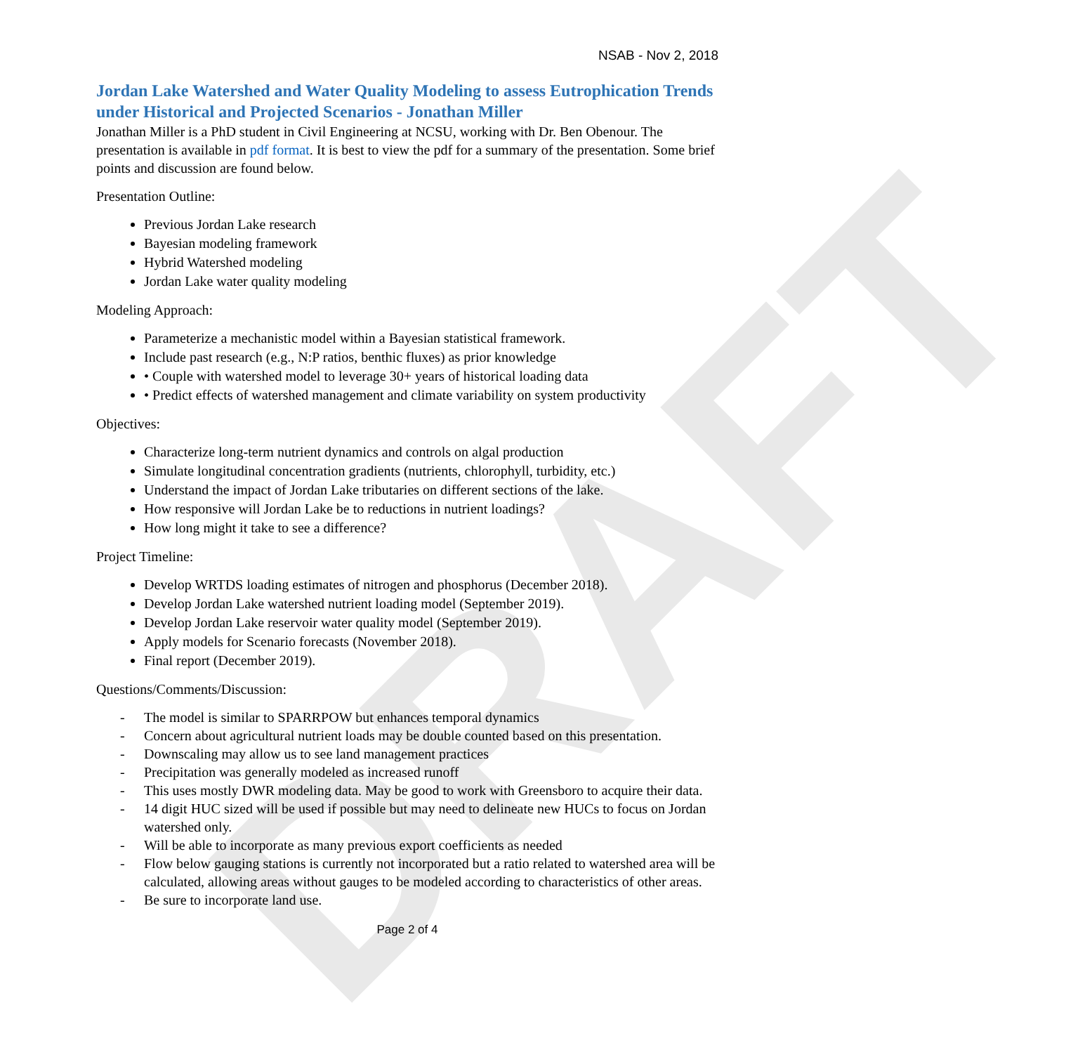DRAFT
NSAB - Nov 2, 2018
Jordan Lake Watershed and Water Quality Modeling to assess Eutrophication Trends under Historical and Projected Scenarios - Jonathan Miller
Jonathan Miller is a PhD student in Civil Engineering at NCSU, working with Dr. Ben Obenour. The presentation is available in pdf format. It is best to view the pdf for a summary of the presentation. Some brief points and discussion are found below.
Presentation Outline:
Previous Jordan Lake research
Bayesian modeling framework
Hybrid Watershed modeling
Jordan Lake water quality modeling
Modeling Approach:
Parameterize a mechanistic model within a Bayesian statistical framework.
Include past research (e.g., N:P ratios, benthic fluxes) as prior knowledge
• Couple with watershed model to leverage 30+ years of historical loading data
• Predict effects of watershed management and climate variability on system productivity
Objectives:
Characterize long-term nutrient dynamics and controls on algal production
Simulate longitudinal concentration gradients (nutrients, chlorophyll, turbidity, etc.)
Understand the impact of Jordan Lake tributaries on different sections of the lake.
How responsive will Jordan Lake be to reductions in nutrient loadings?
How long might it take to see a difference?
Project Timeline:
Develop WRTDS loading estimates of nitrogen and phosphorus (December 2018).
Develop Jordan Lake watershed nutrient loading model (September 2019).
Develop Jordan Lake reservoir water quality model (September 2019).
Apply models for Scenario forecasts (November 2018).
Final report (December 2019).
Questions/Comments/Discussion:
- The model is similar to SPARRPOW but enhances temporal dynamics
- Concern about agricultural nutrient loads may be double counted based on this presentation.
- Downscaling may allow us to see land management practices
- Precipitation was generally modeled as increased runoff
- This uses mostly DWR modeling data. May be good to work with Greensboro to acquire their data.
- 14 digit HUC sized will be used if possible but may need to delineate new HUCs to focus on Jordan watershed only.
- Will be able to incorporate as many previous export coefficients as needed
- Flow below gauging stations is currently not incorporated but a ratio related to watershed area will be calculated, allowing areas without gauges to be modeled according to characteristics of other areas.
- Be sure to incorporate land use.
Page 2 of 4